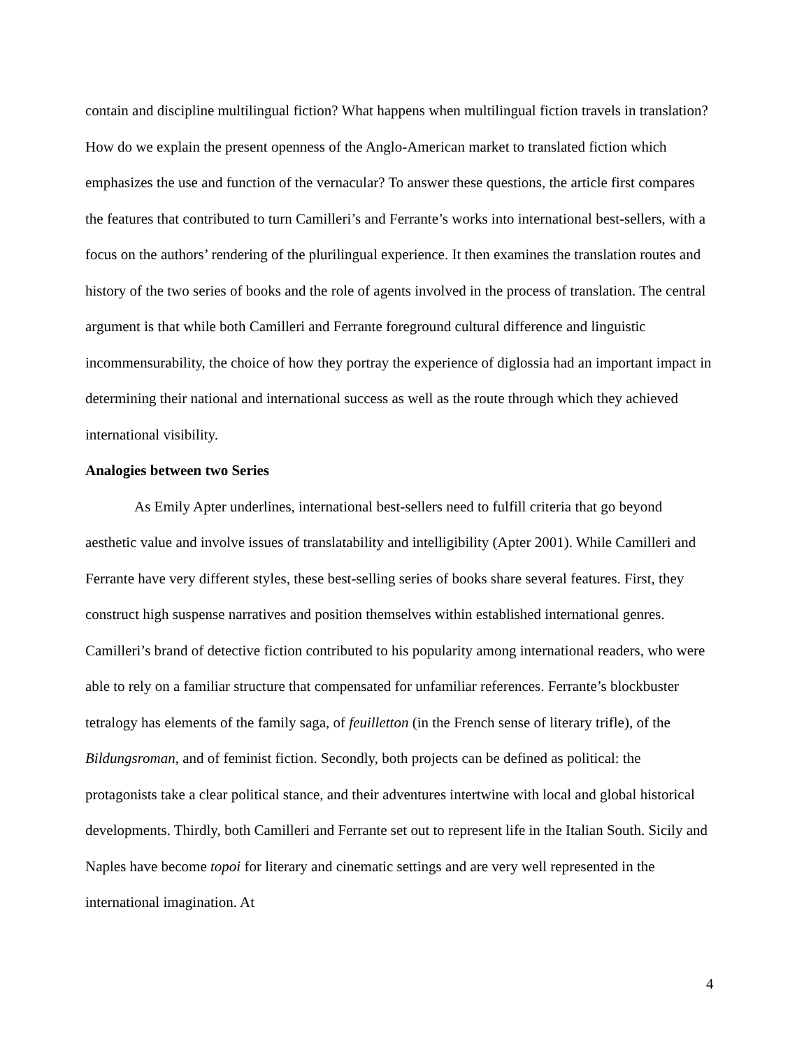contain and discipline multilingual fiction? What happens when multilingual fiction travels in translation? How do we explain the present openness of the Anglo-American market to translated fiction which emphasizes the use and function of the vernacular? To answer these questions, the article first compares the features that contributed to turn Camilleri’s and Ferrante’s works into international best-sellers, with a focus on the authors’ rendering of the plurilingual experience. It then examines the translation routes and history of the two series of books and the role of agents involved in the process of translation. The central argument is that while both Camilleri and Ferrante foreground cultural difference and linguistic incommensurability, the choice of how they portray the experience of diglossia had an important impact in determining their national and international success as well as the route through which they achieved international visibility.
Analogies between two Series
As Emily Apter underlines, international best-sellers need to fulfill criteria that go beyond aesthetic value and involve issues of translatability and intelligibility (Apter 2001). While Camilleri and Ferrante have very different styles, these best-selling series of books share several features. First, they construct high suspense narratives and position themselves within established international genres. Camilleri’s brand of detective fiction contributed to his popularity among international readers, who were able to rely on a familiar structure that compensated for unfamiliar references. Ferrante’s blockbuster tetralogy has elements of the family saga, of feuilletton (in the French sense of literary trifle), of the Bildungsroman, and of feminist fiction. Secondly, both projects can be defined as political: the protagonists take a clear political stance, and their adventures intertwine with local and global historical developments. Thirdly, both Camilleri and Ferrante set out to represent life in the Italian South. Sicily and Naples have become topoi for literary and cinematic settings and are very well represented in the international imagination. At
4